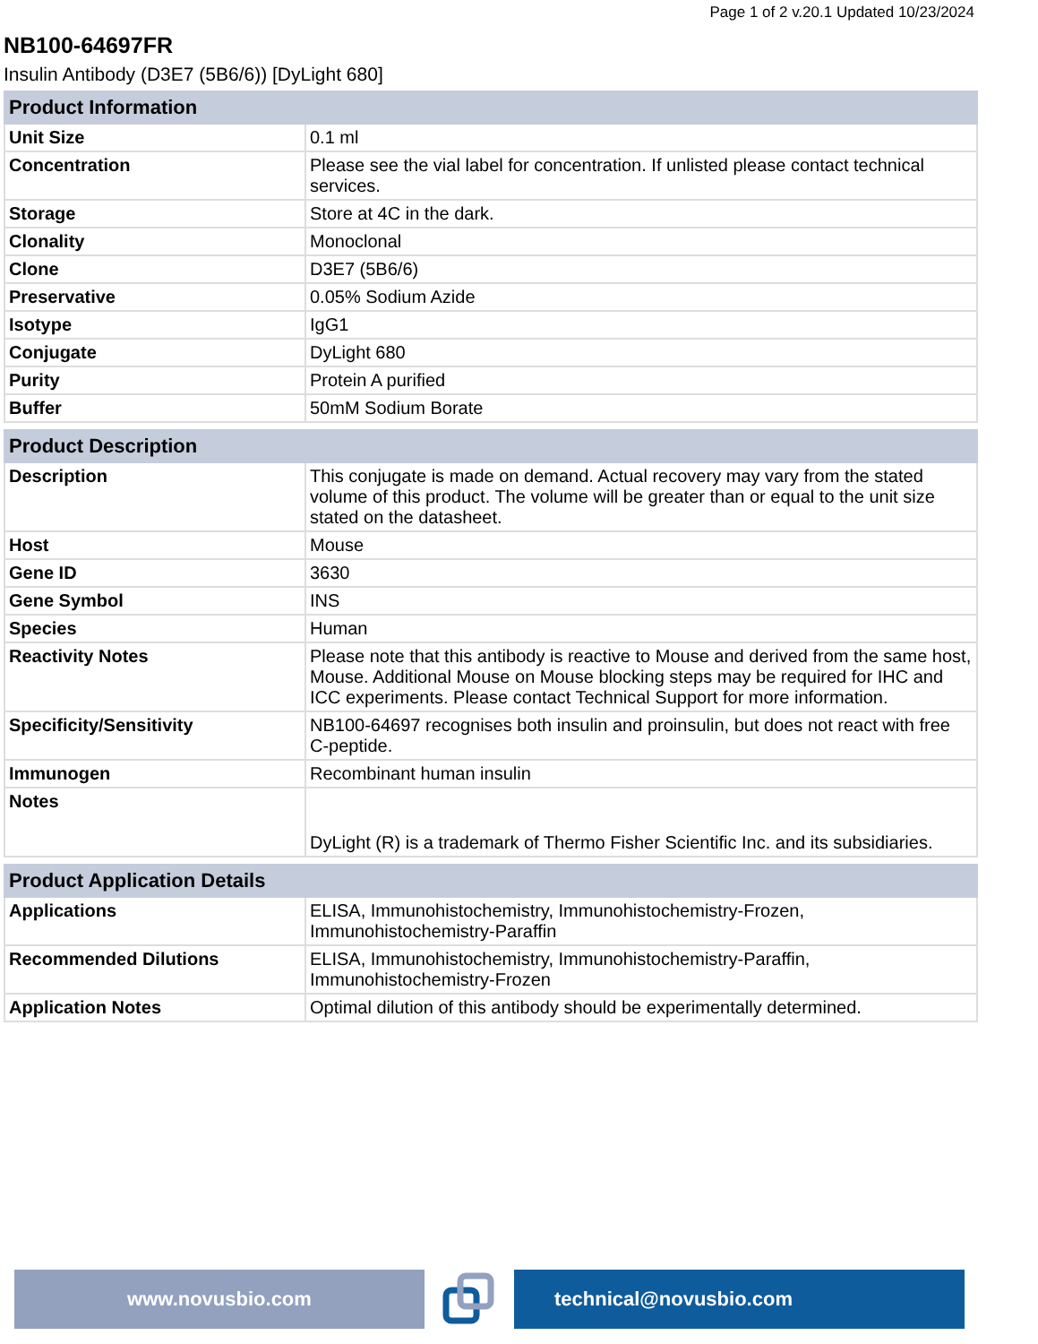Page 1 of 2 v.20.1 Updated 10/23/2024
NB100-64697FR
Insulin Antibody (D3E7 (5B6/6)) [DyLight 680]
| Product Information | |
| --- | --- |
| Unit Size | 0.1 ml |
| Concentration | Please see the vial label for concentration. If unlisted please contact technical services. |
| Storage | Store at 4C in the dark. |
| Clonality | Monoclonal |
| Clone | D3E7 (5B6/6) |
| Preservative | 0.05% Sodium Azide |
| Isotype | IgG1 |
| Conjugate | DyLight 680 |
| Purity | Protein A purified |
| Buffer | 50mM Sodium Borate |
| Product Description | |
| --- | --- |
| Description | This conjugate is made on demand. Actual recovery may vary from the stated volume of this product. The volume will be greater than or equal to the unit size stated on the datasheet. |
| Host | Mouse |
| Gene ID | 3630 |
| Gene Symbol | INS |
| Species | Human |
| Reactivity Notes | Please note that this antibody is reactive to Mouse and derived from the same host, Mouse. Additional Mouse on Mouse blocking steps may be required for IHC and ICC experiments. Please contact Technical Support for more information. |
| Specificity/Sensitivity | NB100-64697 recognises both insulin and proinsulin, but does not react with free C-peptide. |
| Immunogen | Recombinant human insulin |
| Notes | DyLight (R) is a trademark of Thermo Fisher Scientific Inc. and its subsidiaries. |
| Product Application Details | |
| --- | --- |
| Applications | ELISA, Immunohistochemistry, Immunohistochemistry-Frozen, Immunohistochemistry-Paraffin |
| Recommended Dilutions | ELISA, Immunohistochemistry, Immunohistochemistry-Paraffin, Immunohistochemistry-Frozen |
| Application Notes | Optimal dilution of this antibody should be experimentally determined. |
www.novusbio.com technical@novusbio.com